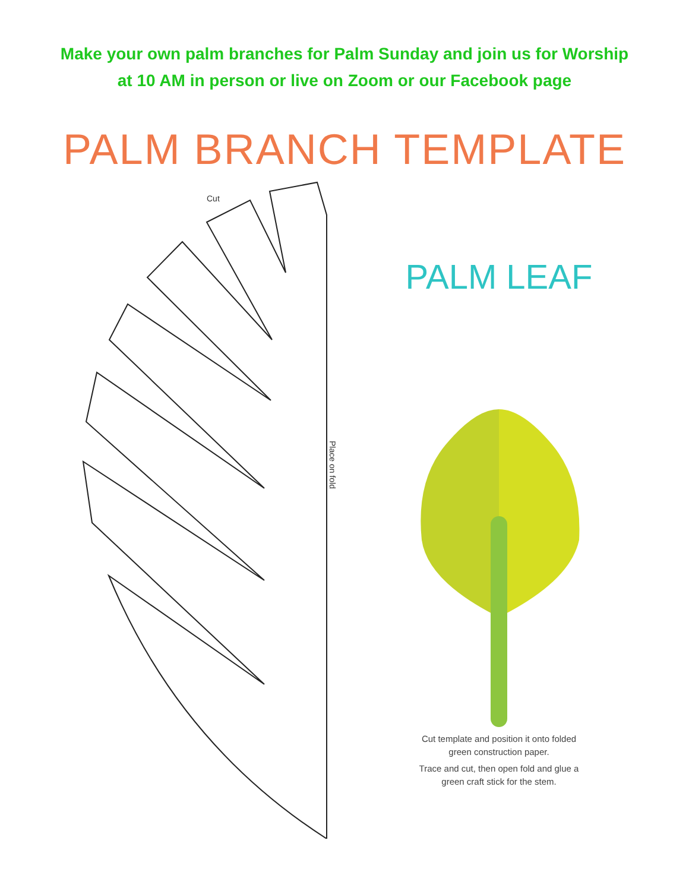Make your own palm branches for Palm Sunday and join us for Worship
at 10 AM in person or live on Zoom or our Facebook page
PALM BRANCH TEMPLATE
Cut
Place on fold
PALM LEAF
Cut template and position it onto folded
green construction paper.
Trace and cut, then open fold and glue a
green craft stick for the stem.